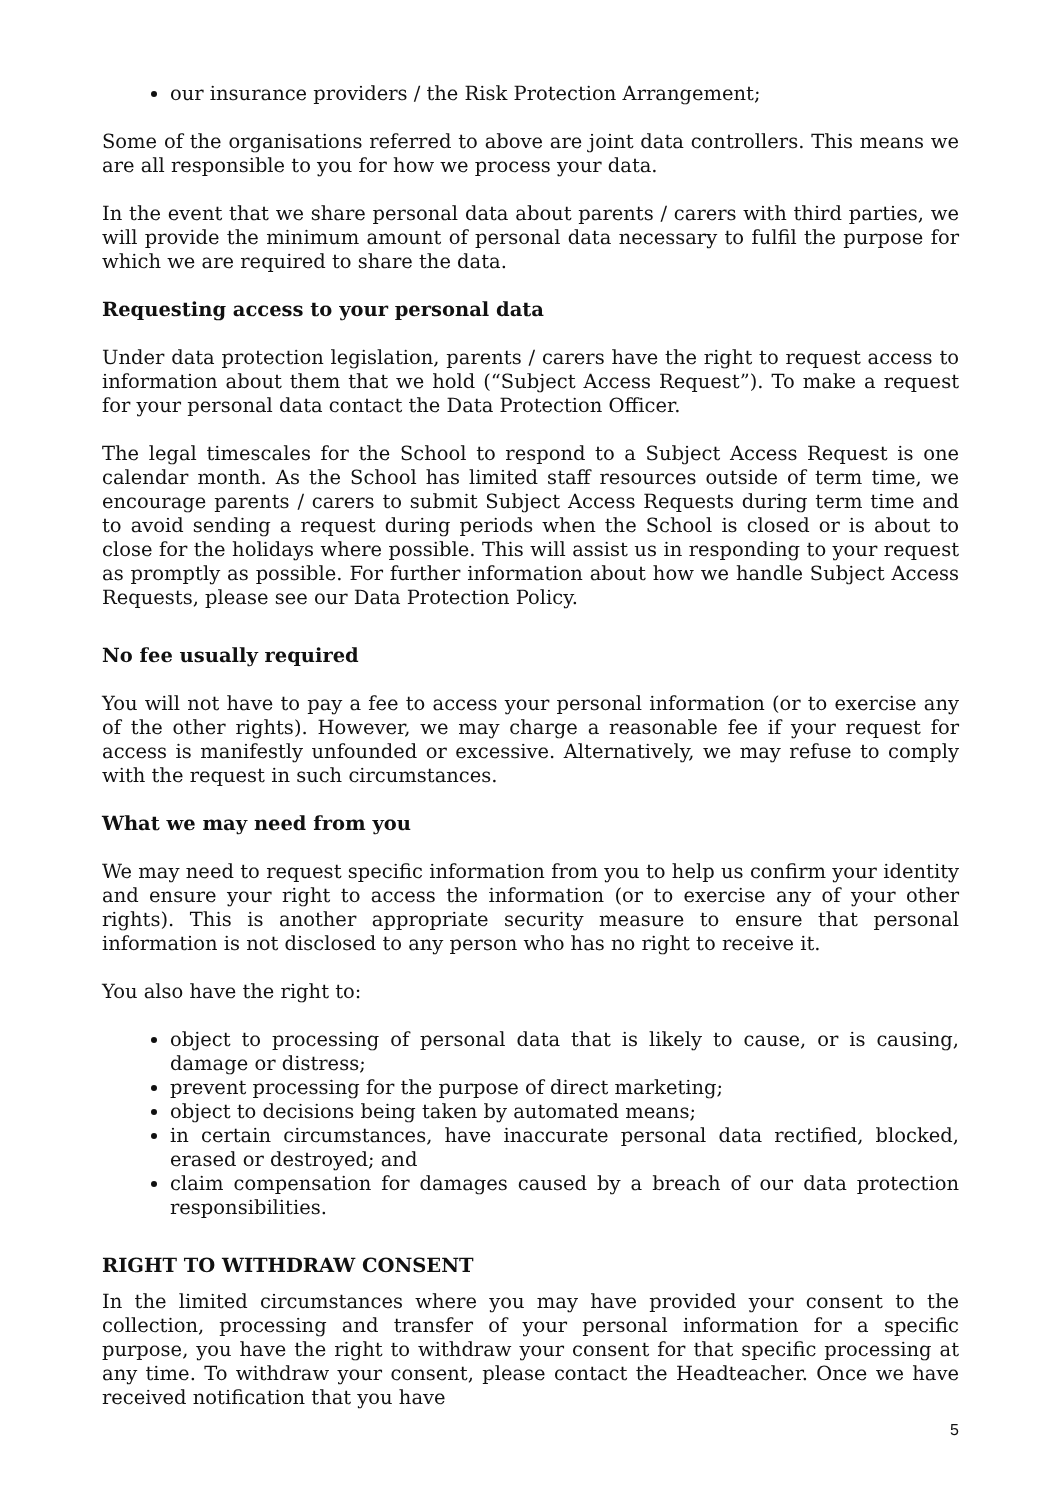our insurance providers / the Risk Protection Arrangement;
Some of the organisations referred to above are joint data controllers. This means we are all responsible to you for how we process your data.
In the event that we share personal data about parents / carers with third parties, we will provide the minimum amount of personal data necessary to fulfil the purpose for which we are required to share the data.
Requesting access to your personal data
Under data protection legislation, parents / carers have the right to request access to information about them that we hold (“Subject Access Request”). To make a request for your personal data contact the Data Protection Officer.
The legal timescales for the School to respond to a Subject Access Request is one calendar month. As the School has limited staff resources outside of term time, we encourage parents / carers to submit Subject Access Requests during term time and to avoid sending a request during periods when the School is closed or is about to close for the holidays where possible. This will assist us in responding to your request as promptly as possible. For further information about how we handle Subject Access Requests, please see our Data Protection Policy.
No fee usually required
You will not have to pay a fee to access your personal information (or to exercise any of the other rights). However, we may charge a reasonable fee if your request for access is manifestly unfounded or excessive. Alternatively, we may refuse to comply with the request in such circumstances.
What we may need from you
We may need to request specific information from you to help us confirm your identity and ensure your right to access the information (or to exercise any of your other rights). This is another appropriate security measure to ensure that personal information is not disclosed to any person who has no right to receive it.
You also have the right to:
object to processing of personal data that is likely to cause, or is causing, damage or distress;
prevent processing for the purpose of direct marketing;
object to decisions being taken by automated means;
in certain circumstances, have inaccurate personal data rectified, blocked, erased or destroyed; and
claim compensation for damages caused by a breach of our data protection responsibilities.
RIGHT TO WITHDRAW CONSENT
In the limited circumstances where you may have provided your consent to the collection, processing and transfer of your personal information for a specific purpose, you have the right to withdraw your consent for that specific processing at any time. To withdraw your consent, please contact the Headteacher. Once we have received notification that you have
5